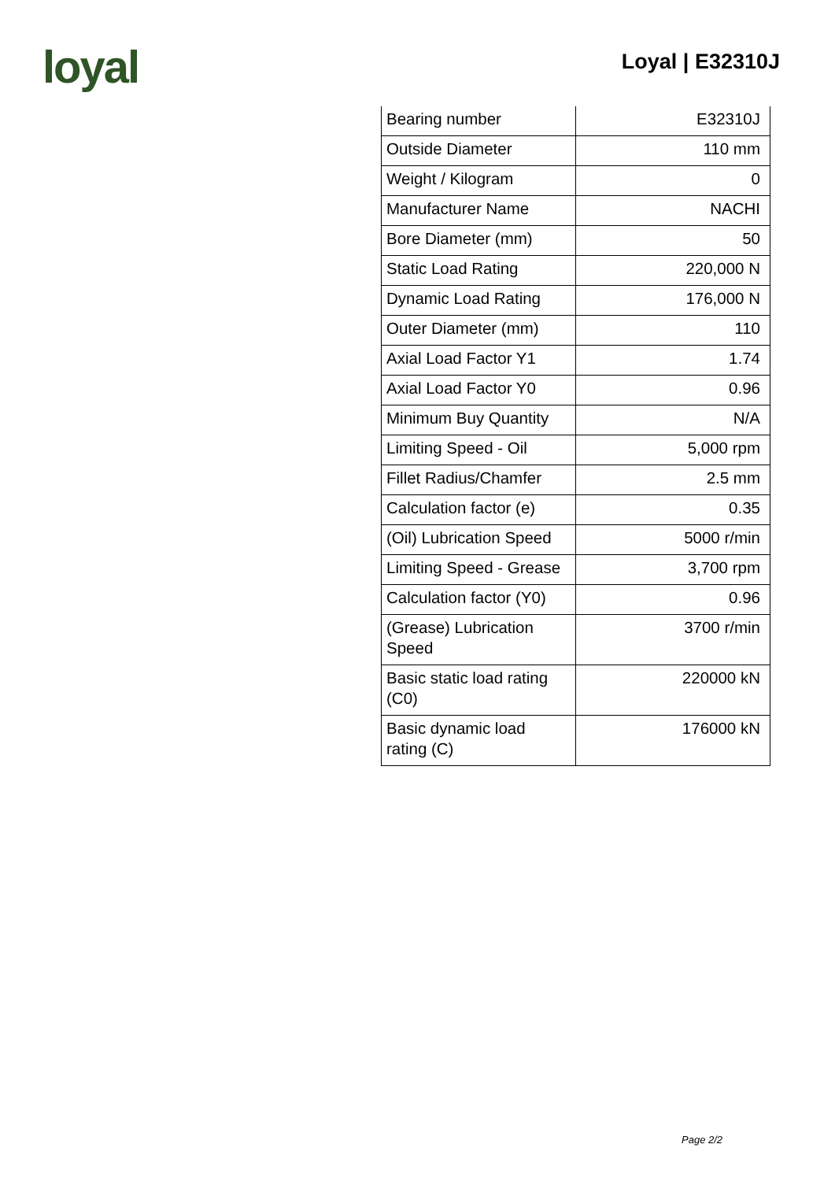loyal
Loyal | E32310J
| Bearing number | E32310J |
| Outside Diameter | 110 mm |
| Weight / Kilogram | 0 |
| Manufacturer Name | NACHI |
| Bore Diameter (mm) | 50 |
| Static Load Rating | 220,000 N |
| Dynamic Load Rating | 176,000 N |
| Outer Diameter (mm) | 110 |
| Axial Load Factor Y1 | 1.74 |
| Axial Load Factor Y0 | 0.96 |
| Minimum Buy Quantity | N/A |
| Limiting Speed - Oil | 5,000 rpm |
| Fillet Radius/Chamfer | 2.5 mm |
| Calculation factor (e) | 0.35 |
| (Oil) Lubrication Speed | 5000 r/min |
| Limiting Speed - Grease | 3,700 rpm |
| Calculation factor (Y0) | 0.96 |
| (Grease) Lubrication Speed | 3700 r/min |
| Basic static load rating (C0) | 220000 kN |
| Basic dynamic load rating (C) | 176000 kN |
Page 2/2